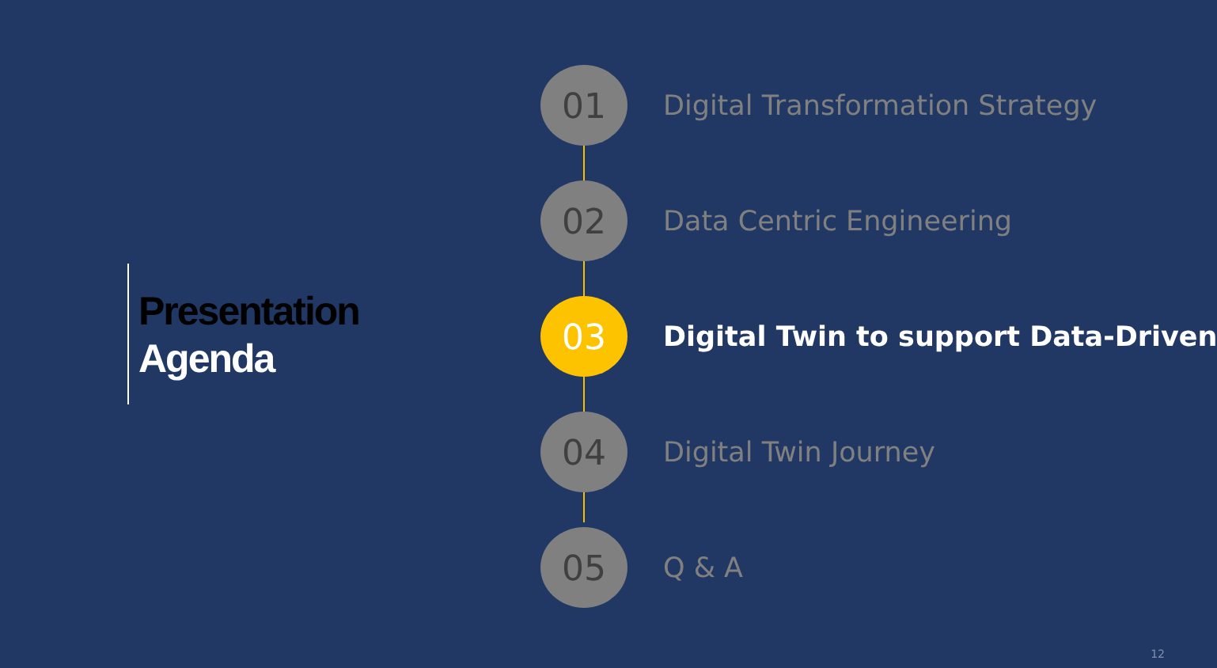Presentation
Agenda
01
Digital Transformation Strategy
02
Data Centric Engineering
03
Digital Twin to support Data-Driven
04
Digital Twin Journey
05
Q & A
12